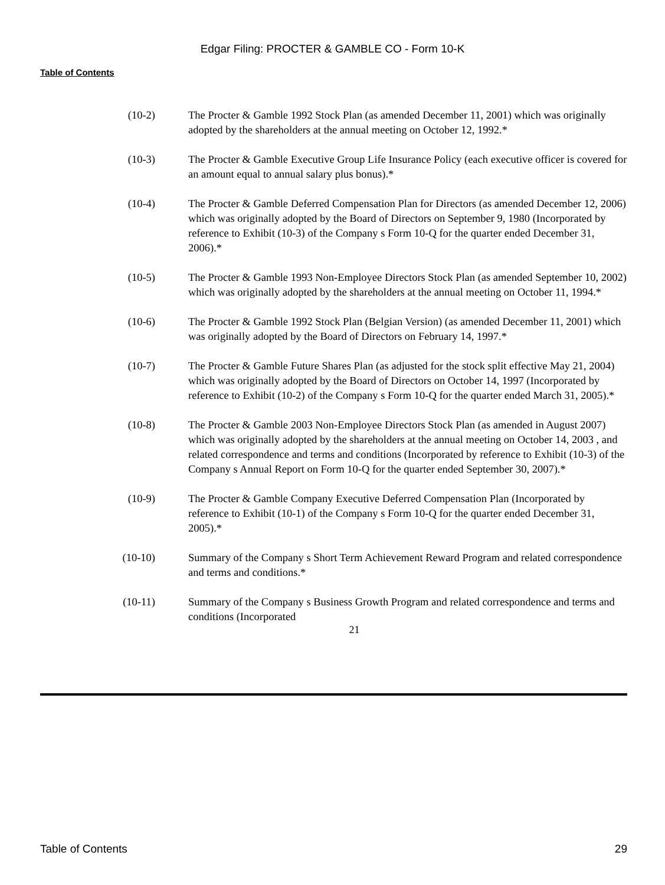Edgar Filing: PROCTER & GAMBLE CO - Form 10-K
Table of Contents
(10-2) The Procter & Gamble 1992 Stock Plan (as amended December 11, 2001) which was originally adopted by the shareholders at the annual meeting on October 12, 1992.*
(10-3) The Procter & Gamble Executive Group Life Insurance Policy (each executive officer is covered for an amount equal to annual salary plus bonus).*
(10-4) The Procter & Gamble Deferred Compensation Plan for Directors (as amended December 12, 2006) which was originally adopted by the Board of Directors on September 9, 1980 (Incorporated by reference to Exhibit (10-3) of the Company s Form 10-Q for the quarter ended December 31, 2006).*
(10-5) The Procter & Gamble 1993 Non-Employee Directors Stock Plan (as amended September 10, 2002) which was originally adopted by the shareholders at the annual meeting on October 11, 1994.*
(10-6) The Procter & Gamble 1992 Stock Plan (Belgian Version) (as amended December 11, 2001) which was originally adopted by the Board of Directors on February 14, 1997.*
(10-7) The Procter & Gamble Future Shares Plan (as adjusted for the stock split effective May 21, 2004) which was originally adopted by the Board of Directors on October 14, 1997 (Incorporated by reference to Exhibit (10-2) of the Company s Form 10-Q for the quarter ended March 31, 2005).*
(10-8) The Procter & Gamble 2003 Non-Employee Directors Stock Plan (as amended in August 2007) which was originally adopted by the shareholders at the annual meeting on October 14, 2003 , and related correspondence and terms and conditions (Incorporated by reference to Exhibit (10-3) of the Company s Annual Report on Form 10-Q for the quarter ended September 30, 2007).*
(10-9) The Procter & Gamble Company Executive Deferred Compensation Plan (Incorporated by reference to Exhibit (10-1) of the Company s Form 10-Q for the quarter ended December 31, 2005).*
(10-10) Summary of the Company s Short Term Achievement Reward Program and related correspondence and terms and conditions.*
(10-11) Summary of the Company s Business Growth Program and related correspondence and terms and conditions (Incorporated
21
Table of Contents 29